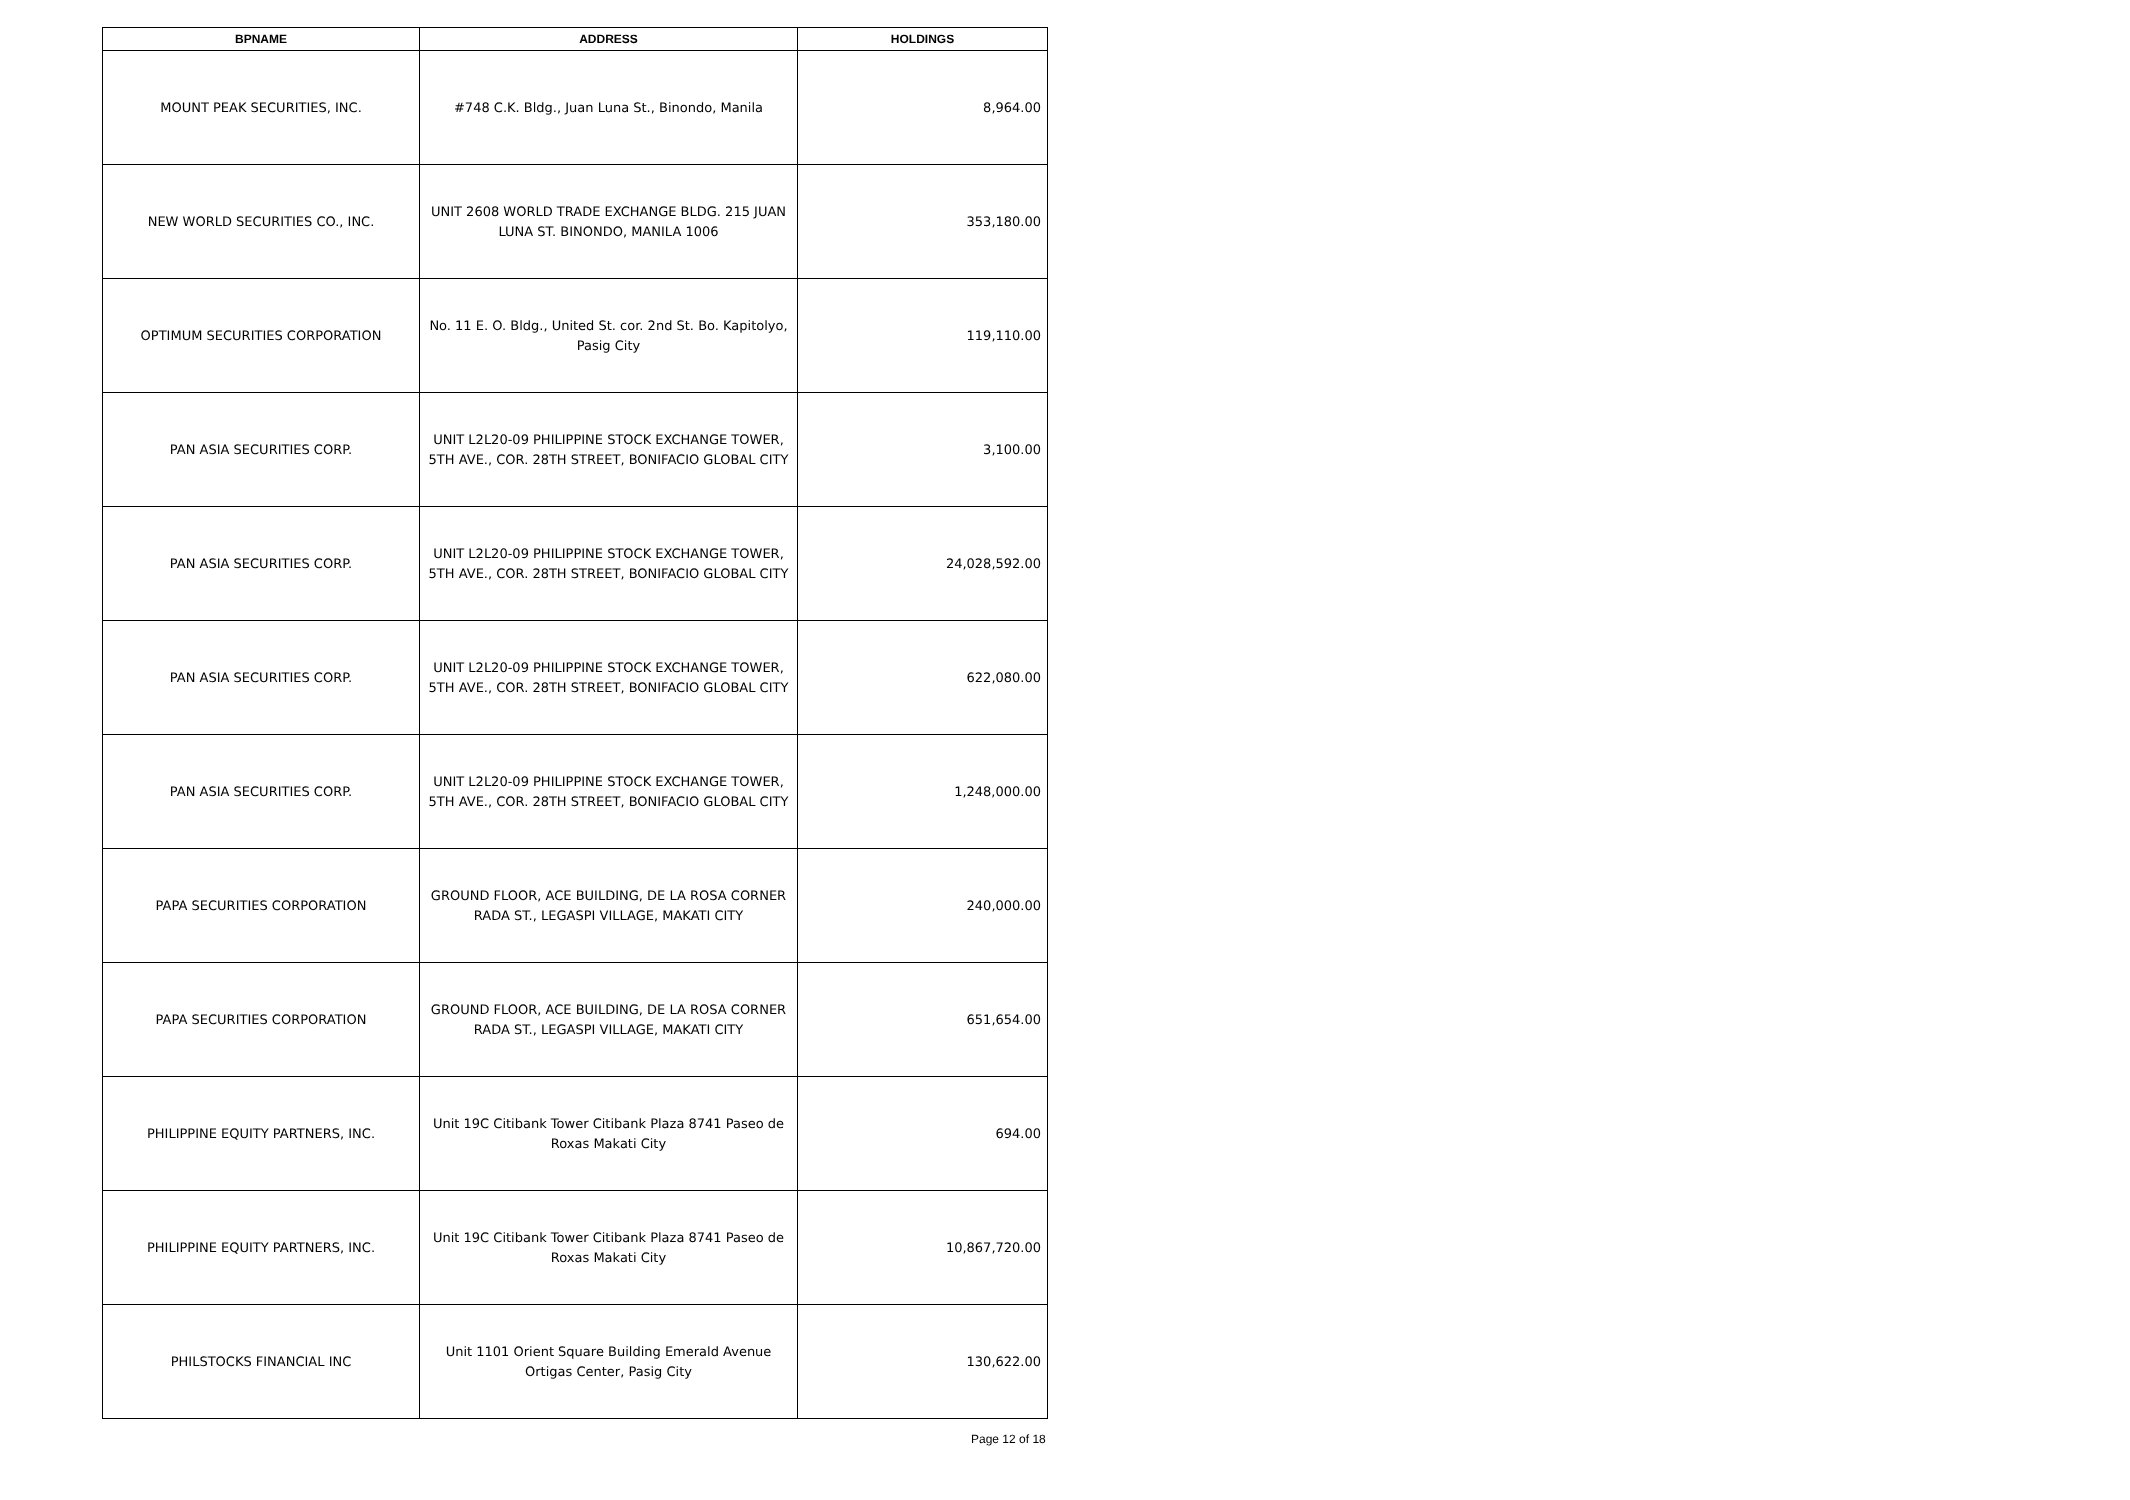| BPNAME | ADDRESS | HOLDINGS |
| --- | --- | --- |
| MOUNT PEAK SECURITIES, INC. | #748 C.K. Bldg., Juan Luna St., Binondo, Manila | 8,964.00 |
| NEW WORLD SECURITIES CO., INC. | UNIT 2608 WORLD TRADE EXCHANGE BLDG. 215 JUAN LUNA ST. BINONDO, MANILA 1006 | 353,180.00 |
| OPTIMUM SECURITIES CORPORATION | No. 11 E. O. Bldg., United St. cor. 2nd St. Bo. Kapitolyo, Pasig City | 119,110.00 |
| PAN ASIA SECURITIES CORP. | UNIT L2L20-09 PHILIPPINE STOCK EXCHANGE TOWER, 5TH AVE., COR. 28TH STREET, BONIFACIO GLOBAL CITY | 3,100.00 |
| PAN ASIA SECURITIES CORP. | UNIT L2L20-09 PHILIPPINE STOCK EXCHANGE TOWER, 5TH AVE., COR. 28TH STREET, BONIFACIO GLOBAL CITY | 24,028,592.00 |
| PAN ASIA SECURITIES CORP. | UNIT L2L20-09 PHILIPPINE STOCK EXCHANGE TOWER, 5TH AVE., COR. 28TH STREET, BONIFACIO GLOBAL CITY | 622,080.00 |
| PAN ASIA SECURITIES CORP. | UNIT L2L20-09 PHILIPPINE STOCK EXCHANGE TOWER, 5TH AVE., COR. 28TH STREET, BONIFACIO GLOBAL CITY | 1,248,000.00 |
| PAPA SECURITIES CORPORATION | GROUND FLOOR, ACE BUILDING, DE LA ROSA CORNER RADA ST., LEGASPI VILLAGE, MAKATI CITY | 240,000.00 |
| PAPA SECURITIES CORPORATION | GROUND FLOOR, ACE BUILDING, DE LA ROSA CORNER RADA ST., LEGASPI VILLAGE, MAKATI CITY | 651,654.00 |
| PHILIPPINE EQUITY PARTNERS, INC. | Unit 19C Citibank Tower Citibank Plaza 8741 Paseo de Roxas Makati City | 694.00 |
| PHILIPPINE EQUITY PARTNERS, INC. | Unit 19C Citibank Tower Citibank Plaza 8741 Paseo de Roxas Makati City | 10,867,720.00 |
| PHILSTOCKS FINANCIAL INC | Unit 1101 Orient Square Building Emerald Avenue Ortigas Center, Pasig City | 130,622.00 |
Page 12 of 18